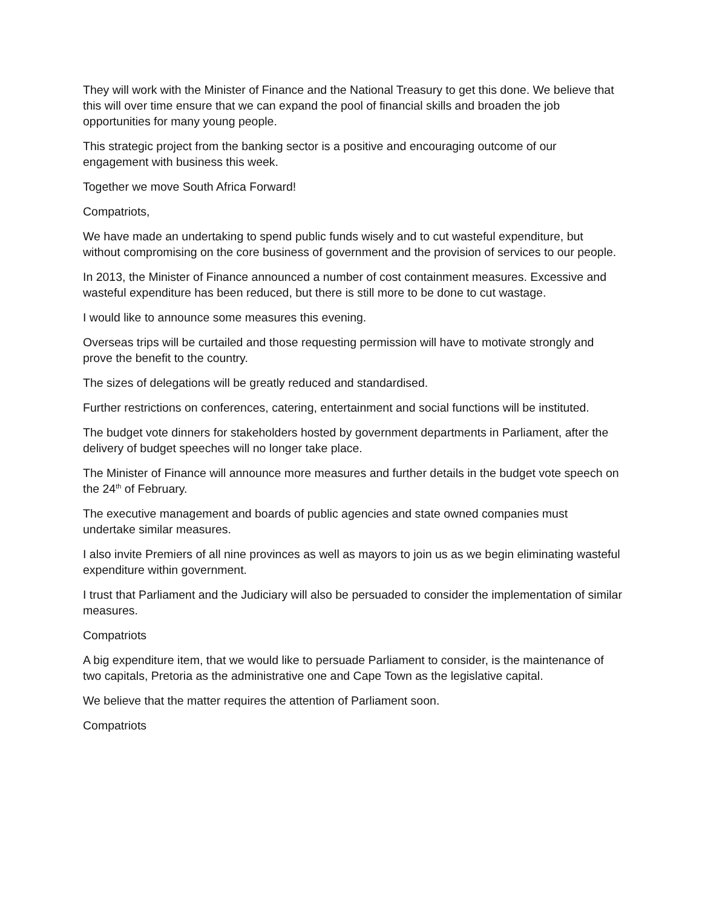They will work with the Minister of Finance and the National Treasury to get this done. We believe that this will over time ensure that we can expand the pool of financial skills and broaden the job opportunities for many young people.
This strategic project from the banking sector is a positive and encouraging outcome of our engagement with business this week.
Together we move South Africa Forward!
Compatriots,
We have made an undertaking to spend public funds wisely and to cut wasteful expenditure, but without compromising on the core business of government and the provision of services to our people.
In 2013, the Minister of Finance announced a number of cost containment measures. Excessive and wasteful expenditure has been reduced, but there is still more to be done to cut wastage.
I would like to announce some measures this evening.
Overseas trips will be curtailed and those requesting permission will have to motivate strongly and prove the benefit to the country.
The sizes of delegations will be greatly reduced and standardised.
Further restrictions on conferences, catering, entertainment and social functions will be instituted.
The budget vote dinners for stakeholders hosted by government departments in Parliament, after the delivery of budget speeches will no longer take place.
The Minister of Finance will announce more measures and further details in the budget vote speech on the 24<sup>th</sup> of February.
The executive management and boards of public agencies and state owned companies must undertake similar measures.
I also invite Premiers of all nine provinces as well as mayors to join us as we begin eliminating wasteful expenditure within government.
I trust that Parliament and the Judiciary will also be persuaded to consider the implementation of similar measures.
Compatriots
A big expenditure item, that we would like to persuade Parliament to consider, is the maintenance of two capitals, Pretoria as the administrative one and Cape Town as the legislative capital.
We believe that the matter requires the attention of Parliament soon.
Compatriots